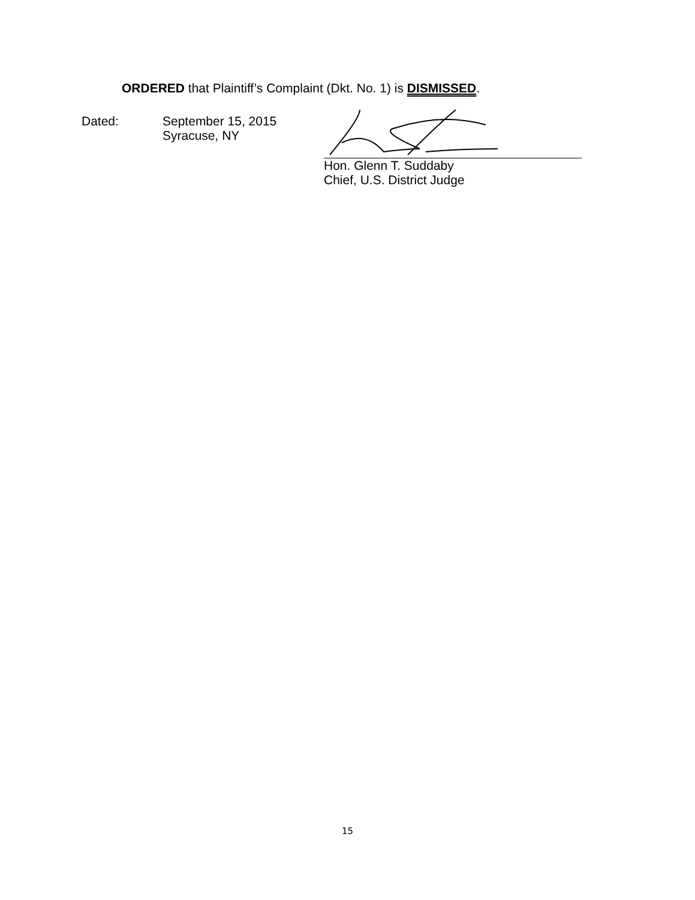ORDERED that Plaintiff’s Complaint (Dkt. No. 1) is DISMISSED.
Dated: September 15, 2015
Syracuse, NY
Hon. Glenn T. Suddaby
Chief, U.S. District Judge
15